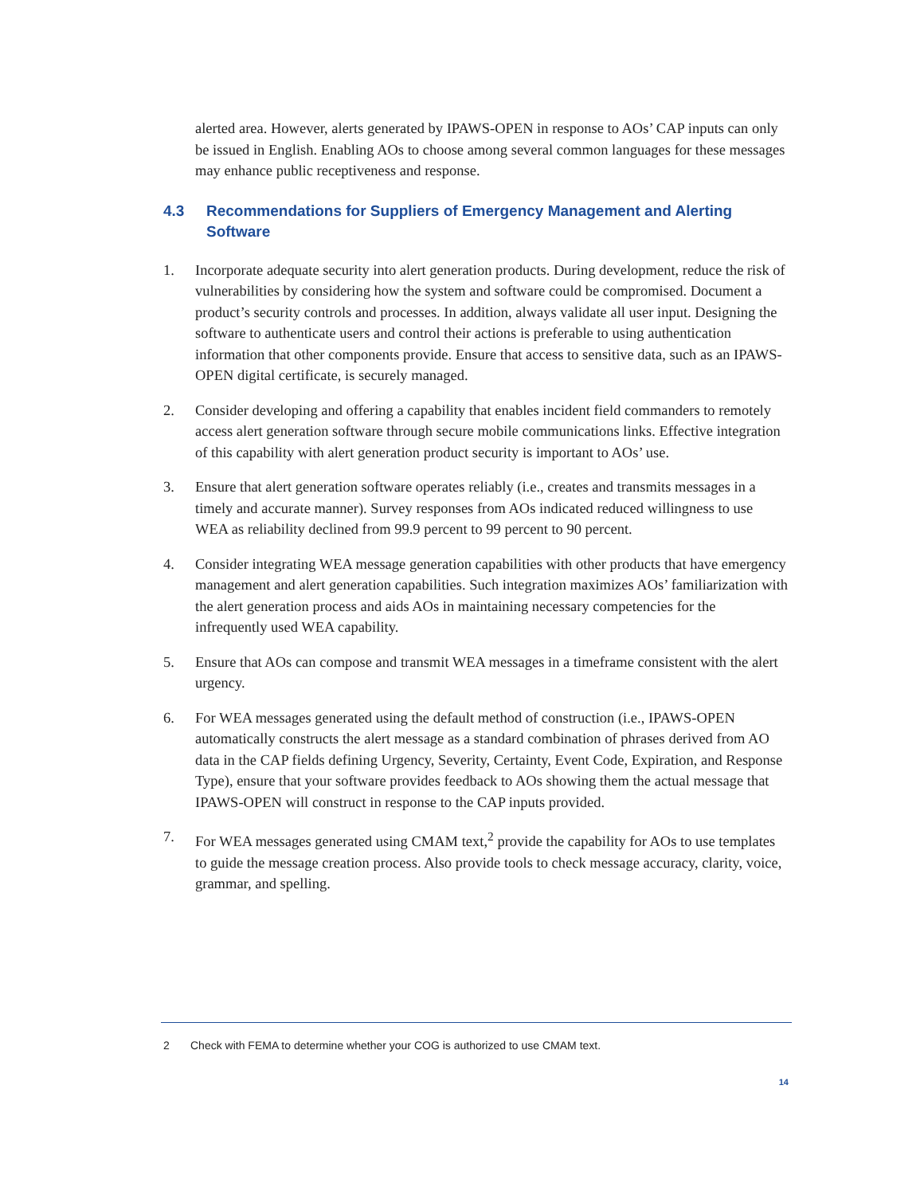alerted area. However, alerts generated by IPAWS-OPEN in response to AOs’ CAP inputs can only be issued in English. Enabling AOs to choose among several common languages for these messages may enhance public receptiveness and response.
4.3 Recommendations for Suppliers of Emergency Management and Alerting Software
1. Incorporate adequate security into alert generation products. During development, reduce the risk of vulnerabilities by considering how the system and software could be compromised. Document a product’s security controls and processes. In addition, always validate all user input. Designing the software to authenticate users and control their actions is preferable to using authentication information that other components provide. Ensure that access to sensitive data, such as an IPAWS-OPEN digital certificate, is securely managed.
2. Consider developing and offering a capability that enables incident field commanders to remotely access alert generation software through secure mobile communications links. Effective integration of this capability with alert generation product security is important to AOs’ use.
3. Ensure that alert generation software operates reliably (i.e., creates and transmits messages in a timely and accurate manner). Survey responses from AOs indicated reduced willingness to use WEA as reliability declined from 99.9 percent to 99 percent to 90 percent.
4. Consider integrating WEA message generation capabilities with other products that have emergency management and alert generation capabilities. Such integration maximizes AOs’ familiarization with the alert generation process and aids AOs in maintaining necessary competencies for the infrequently used WEA capability.
5. Ensure that AOs can compose and transmit WEA messages in a timeframe consistent with the alert urgency.
6. For WEA messages generated using the default method of construction (i.e., IPAWS-OPEN automatically constructs the alert message as a standard combination of phrases derived from AO data in the CAP fields defining Urgency, Severity, Certainty, Event Code, Expiration, and Response Type), ensure that your software provides feedback to AOs showing them the actual message that IPAWS-OPEN will construct in response to the CAP inputs provided.
7. For WEA messages generated using CMAM text,<sup>2</sup> provide the capability for AOs to use templates to guide the message creation process. Also provide tools to check message accuracy, clarity, voice, grammar, and spelling.
2 Check with FEMA to determine whether your COG is authorized to use CMAM text.
14